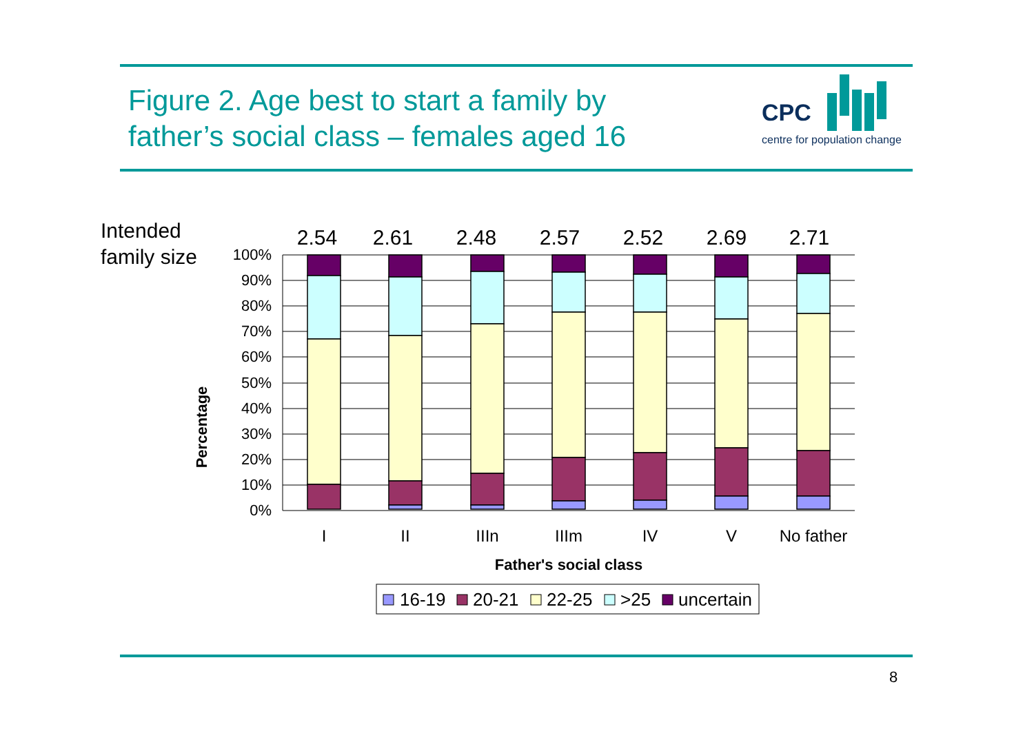Figure 2. Age best to start a family by
father’s social class – females aged 16
CPC
centre for population change
Intended
family size
Percentage
100%
90%
80%
70%
60%
50%
40%
30%
20%
10%
0%
2.54
2.61
2.48
2.57
2.52
2.69
2.71
I
II
IIIn
IIIm
IV
V
No father
Father's social class
16-19
20-21
22-25
>25
uncertain
8